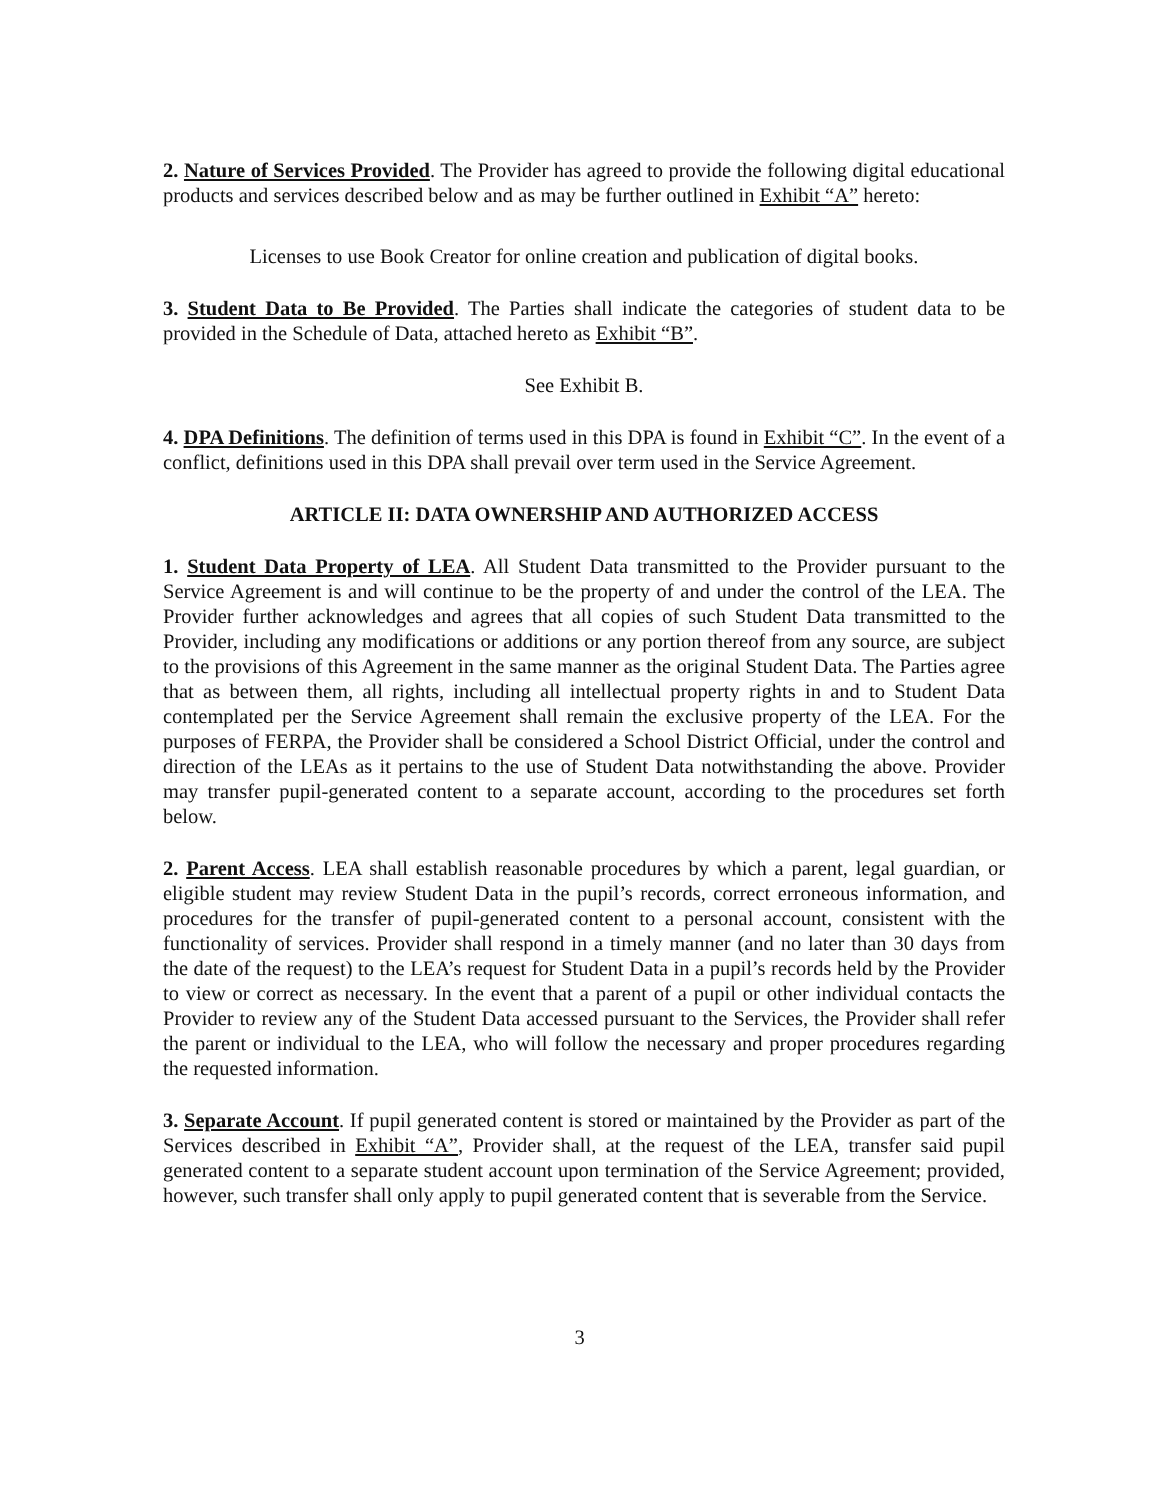2. Nature of Services Provided. The Provider has agreed to provide the following digital educational products and services described below and as may be further outlined in Exhibit “A” hereto:
Licenses to use Book Creator for online creation and publication of digital books.
3. Student Data to Be Provided. The Parties shall indicate the categories of student data to be provided in the Schedule of Data, attached hereto as Exhibit “B”.
See Exhibit B.
4. DPA Definitions. The definition of terms used in this DPA is found in Exhibit “C”. In the event of a conflict, definitions used in this DPA shall prevail over term used in the Service Agreement.
ARTICLE II: DATA OWNERSHIP AND AUTHORIZED ACCESS
1. Student Data Property of LEA. All Student Data transmitted to the Provider pursuant to the Service Agreement is and will continue to be the property of and under the control of the LEA. The Provider further acknowledges and agrees that all copies of such Student Data transmitted to the Provider, including any modifications or additions or any portion thereof from any source, are subject to the provisions of this Agreement in the same manner as the original Student Data. The Parties agree that as between them, all rights, including all intellectual property rights in and to Student Data contemplated per the Service Agreement shall remain the exclusive property of the LEA. For the purposes of FERPA, the Provider shall be considered a School District Official, under the control and direction of the LEAs as it pertains to the use of Student Data notwithstanding the above. Provider may transfer pupil-generated content to a separate account, according to the procedures set forth below.
2. Parent Access. LEA shall establish reasonable procedures by which a parent, legal guardian, or eligible student may review Student Data in the pupil’s records, correct erroneous information, and procedures for the transfer of pupil-generated content to a personal account, consistent with the functionality of services. Provider shall respond in a timely manner (and no later than 30 days from the date of the request) to the LEA’s request for Student Data in a pupil’s records held by the Provider to view or correct as necessary. In the event that a parent of a pupil or other individual contacts the Provider to review any of the Student Data accessed pursuant to the Services, the Provider shall refer the parent or individual to the LEA, who will follow the necessary and proper procedures regarding the requested information.
3. Separate Account. If pupil generated content is stored or maintained by the Provider as part of the Services described in Exhibit “A”, Provider shall, at the request of the LEA, transfer said pupil generated content to a separate student account upon termination of the Service Agreement; provided, however, such transfer shall only apply to pupil generated content that is severable from the Service.
3